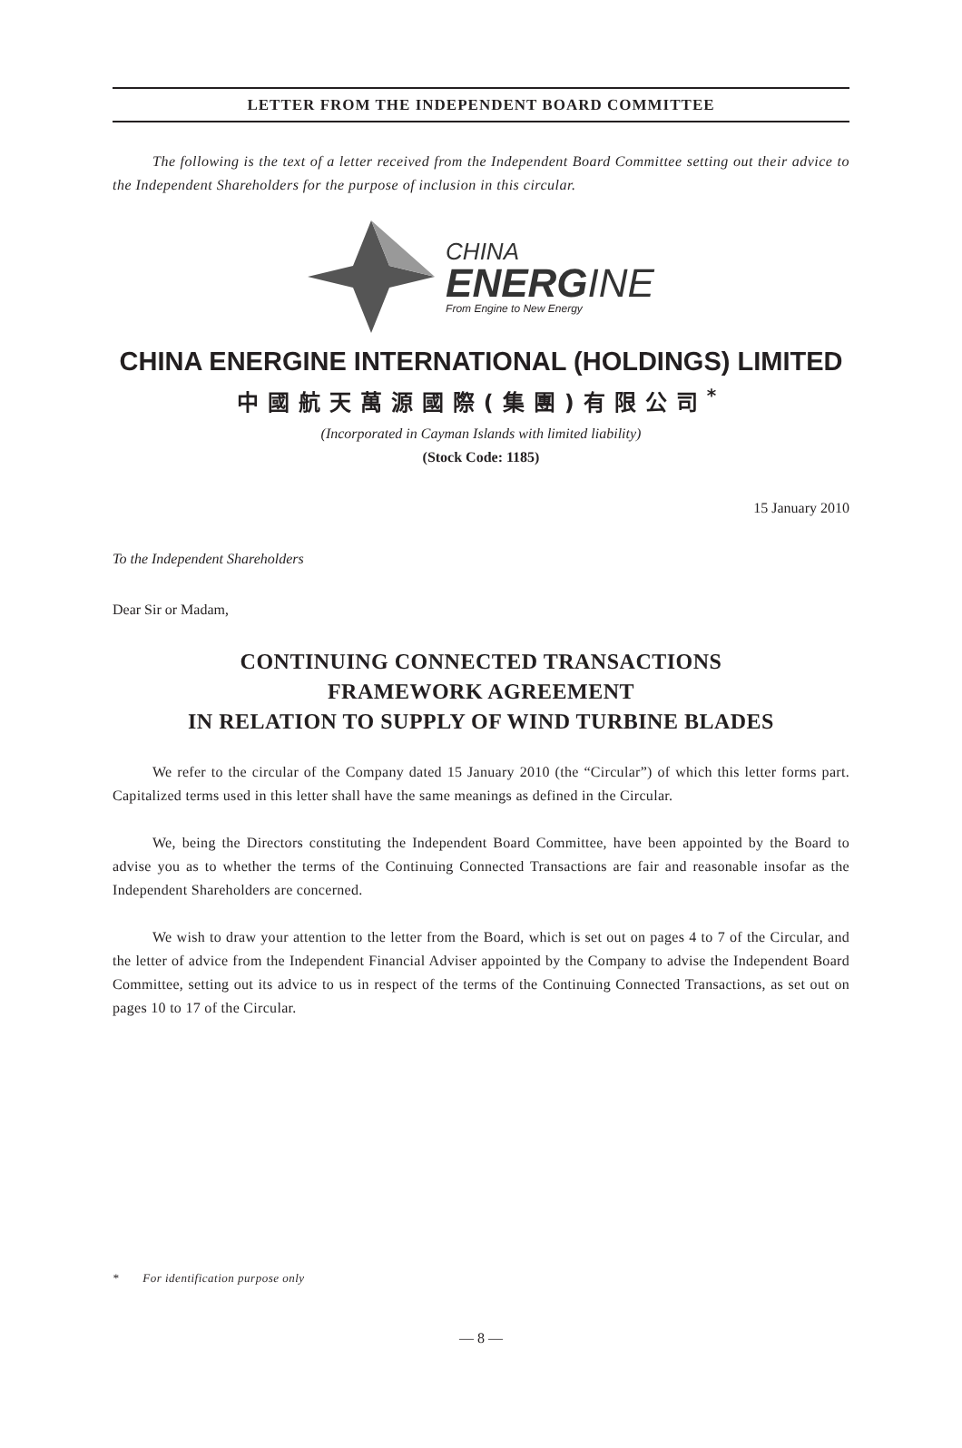LETTER FROM THE INDEPENDENT BOARD COMMITTEE
The following is the text of a letter received from the Independent Board Committee setting out their advice to the Independent Shareholders for the purpose of inclusion in this circular.
CHINA
ENERGINE
From Engine to New Energy
CHINA ENERGINE INTERNATIONAL (HOLDINGS) LIMITED
中國航天萬源國際(集團)有限公司<sup>*</sup>
(Incorporated in Cayman Islands with limited liability)
(Stock Code: 1185)
15 January 2010
To the Independent Shareholders
Dear Sir or Madam,
CONTINUING CONNECTED TRANSACTIONS
FRAMEWORK AGREEMENT
IN RELATION TO SUPPLY OF WIND TURBINE BLADES
We refer to the circular of the Company dated 15 January 2010 (the “Circular”) of which this letter forms part. Capitalized terms used in this letter shall have the same meanings as defined in the Circular.
We, being the Directors constituting the Independent Board Committee, have been appointed by the Board to advise you as to whether the terms of the Continuing Connected Transactions are fair and reasonable insofar as the Independent Shareholders are concerned.
We wish to draw your attention to the letter from the Board, which is set out on pages 4 to 7 of the Circular, and the letter of advice from the Independent Financial Adviser appointed by the Company to advise the Independent Board Committee, setting out its advice to us in respect of the terms of the Continuing Connected Transactions, as set out on pages 10 to 17 of the Circular.
* For identification purpose only
— 8 —